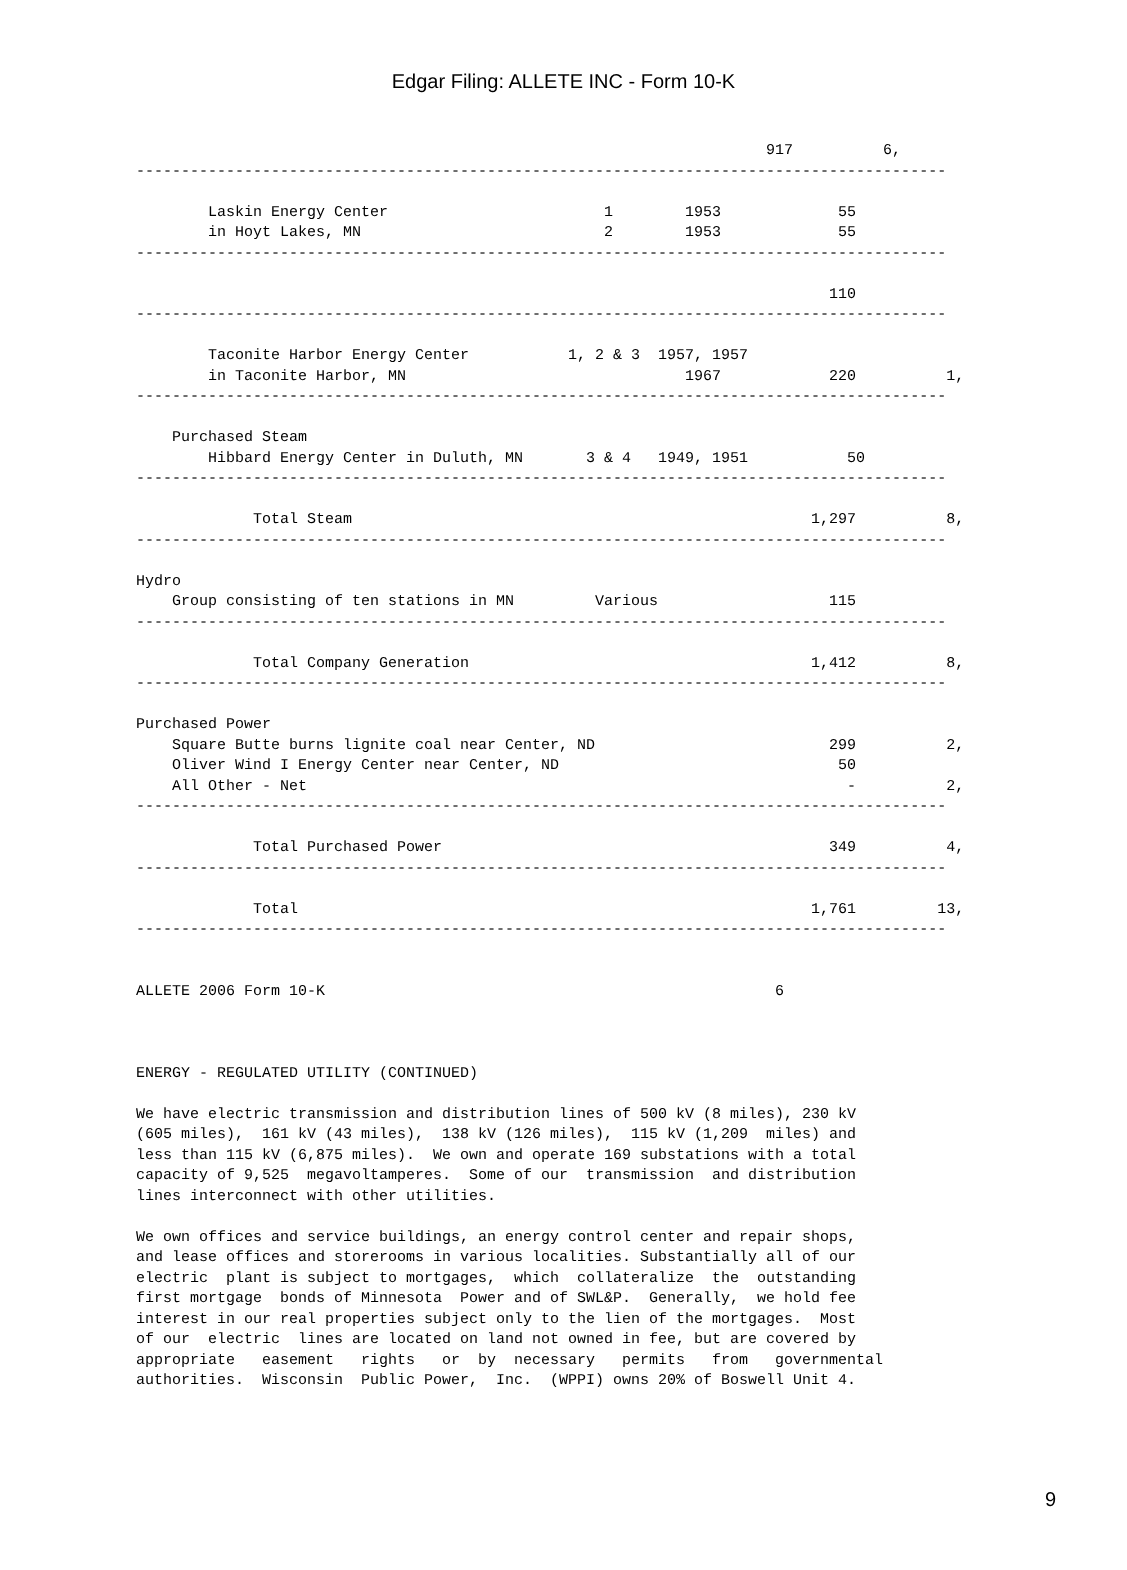Edgar Filing: ALLETE INC - Form 10-K
                                                                      917          6,
------------------------------------------------------------------------------------------

        Laskin Energy Center                        1        1953             55
        in Hoyt Lakes, MN                           2        1953             55
------------------------------------------------------------------------------------------

                                                                             110
------------------------------------------------------------------------------------------

        Taconite Harbor Energy Center           1, 2 & 3  1957, 1957
        in Taconite Harbor, MN                               1967            220          1,
------------------------------------------------------------------------------------------

    Purchased Steam
        Hibbard Energy Center in Duluth, MN       3 & 4   1949, 1951           50
------------------------------------------------------------------------------------------

             Total Steam                                                   1,297          8,
------------------------------------------------------------------------------------------

Hydro
    Group consisting of ten stations in MN         Various                   115
------------------------------------------------------------------------------------------

             Total Company Generation                                      1,412          8,
------------------------------------------------------------------------------------------

Purchased Power
    Square Butte burns lignite coal near Center, ND                          299          2,
    Oliver Wind I Energy Center near Center, ND                               50
    All Other - Net                                                            -          2,
------------------------------------------------------------------------------------------

             Total Purchased Power                                           349          4,
------------------------------------------------------------------------------------------

             Total                                                         1,761         13,
------------------------------------------------------------------------------------------


ALLETE 2006 Form 10-K                                                  6



ENERGY - REGULATED UTILITY (CONTINUED)

We have electric transmission and distribution lines of 500 kV (8 miles), 230 kV
(605 miles),  161 kV (43 miles),  138 kV (126 miles),  115 kV (1,209  miles) and
less than 115 kV (6,875 miles).  We own and operate 169 substations with a total
capacity of 9,525  megavoltamperes.  Some of our  transmission  and distribution
lines interconnect with other utilities.

We own offices and service buildings, an energy control center and repair shops,
and lease offices and storerooms in various localities. Substantially all of our
electric  plant is subject to mortgages,  which  collateralize  the  outstanding
first mortgage  bonds of Minnesota  Power and of SWL&P.  Generally,  we hold fee
interest in our real properties subject only to the lien of the mortgages.  Most
of our  electric  lines are located on land not owned in fee, but are covered by
appropriate   easement   rights   or  by  necessary   permits   from   governmental
authorities.  Wisconsin  Public Power,  Inc.  (WPPI) owns 20% of Boswell Unit 4.
9